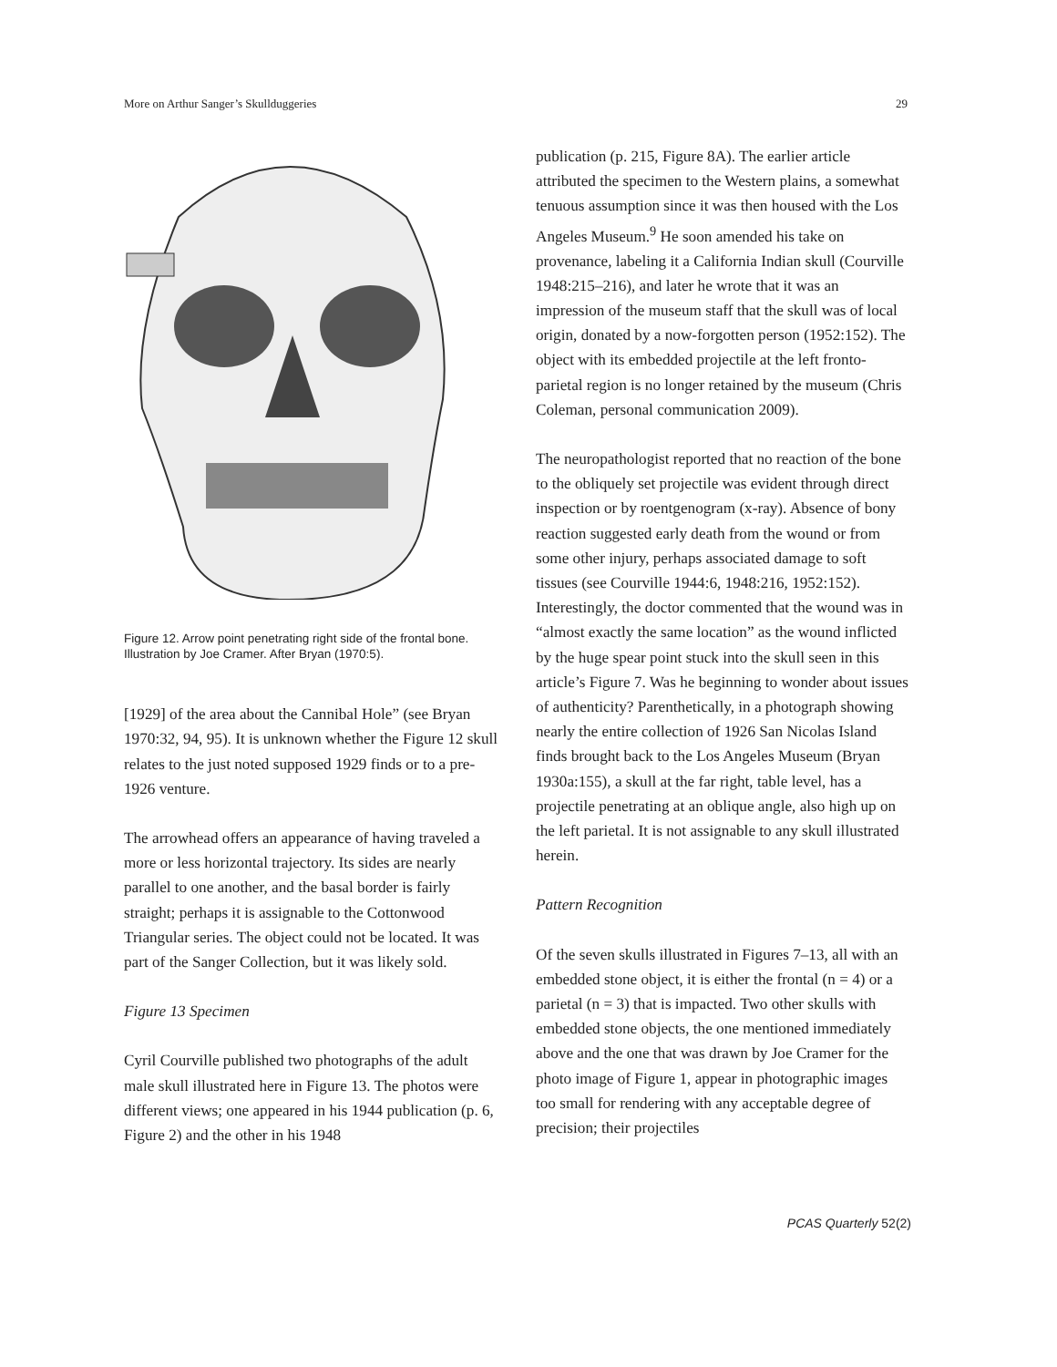More on Arthur Sanger’s Skullduggeries 29
Figure 12. Arrow point penetrating right side of the frontal bone. Illustration by Joe Cramer. After Bryan (1970:5).
[1929] of the area about the Cannibal Hole” (see Bryan 1970:32, 94, 95). It is unknown whether the Figure 12 skull relates to the just noted supposed 1929 finds or to a pre-1926 venture.
The arrowhead offers an appearance of having traveled a more or less horizontal trajectory. Its sides are nearly parallel to one another, and the basal border is fairly straight; perhaps it is assignable to the Cottonwood Triangular series. The object could not be located. It was part of the Sanger Collection, but it was likely sold.
Figure 13 Specimen
Cyril Courville published two photographs of the adult male skull illustrated here in Figure 13. The photos were different views; one appeared in his 1944 publication (p. 6, Figure 2) and the other in his 1948
publication (p. 215, Figure 8A). The earlier article attributed the specimen to the Western plains, a somewhat tenuous assumption since it was then housed with the Los Angeles Museum.<sup>9</sup> He soon amended his take on provenance, labeling it a California Indian skull (Courville 1948:215–216), and later he wrote that it was an impression of the museum staff that the skull was of local origin, donated by a now-forgotten person (1952:152). The object with its embedded projectile at the left fronto-parietal region is no longer retained by the museum (Chris Coleman, personal communication 2009).
The neuropathologist reported that no reaction of the bone to the obliquely set projectile was evident through direct inspection or by roentgenogram (x-ray). Absence of bony reaction suggested early death from the wound or from some other injury, perhaps associated damage to soft tissues (see Courville 1944:6, 1948:216, 1952:152). Interestingly, the doctor commented that the wound was in “almost exactly the same location” as the wound inflicted by the huge spear point stuck into the skull seen in this article’s Figure 7. Was he beginning to wonder about issues of authenticity? Parenthetically, in a photograph showing nearly the entire collection of 1926 San Nicolas Island finds brought back to the Los Angeles Museum (Bryan 1930a:155), a skull at the far right, table level, has a projectile penetrating at an oblique angle, also high up on the left parietal. It is not assignable to any skull illustrated herein.
Pattern Recognition
Of the seven skulls illustrated in Figures 7–13, all with an embedded stone object, it is either the frontal (n = 4) or a parietal (n = 3) that is impacted. Two other skulls with embedded stone objects, the one mentioned immediately above and the one that was drawn by Joe Cramer for the photo image of Figure 1, appear in photographic images too small for rendering with any acceptable degree of precision; their projectiles
PCAS Quarterly 52(2)